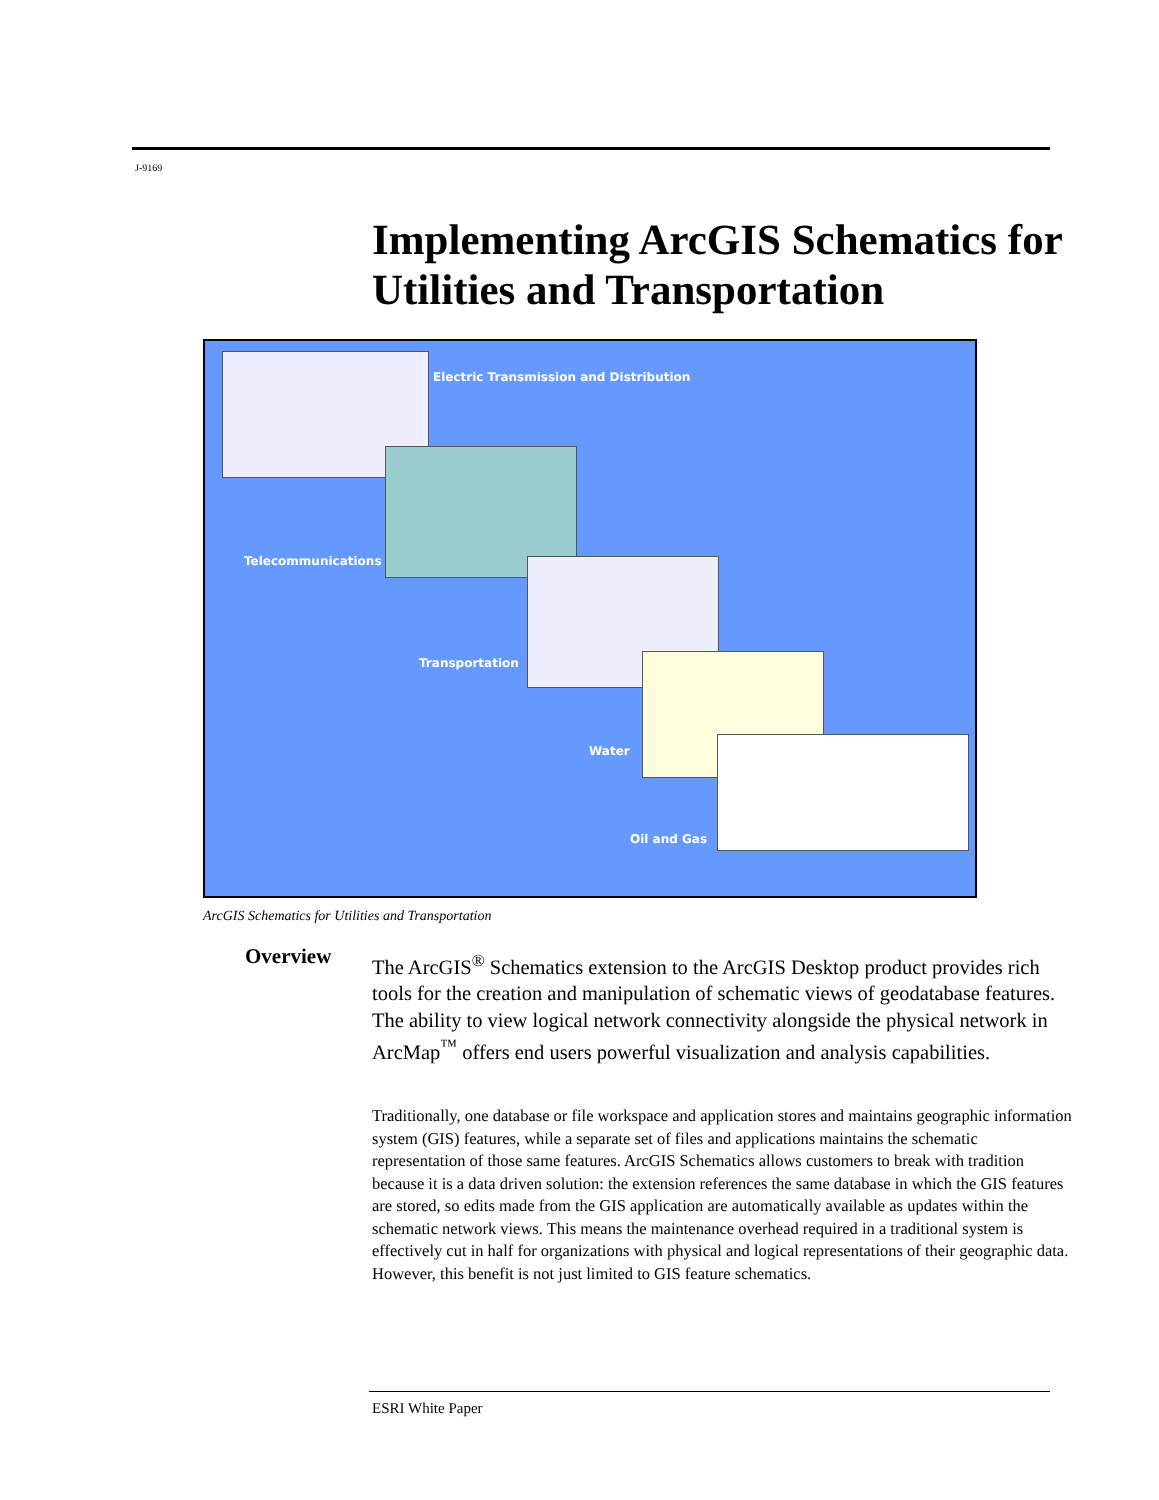J-9169
Implementing ArcGIS Schematics for Utilities and Transportation
Electric Transmission and Distribution
Telecommunications
Transportation
Water
Oil and Gas
ArcGIS Schematics for Utilities and Transportation
Overview
The ArcGIS<sup>®</sup> Schematics extension to the ArcGIS Desktop product provides rich tools for the creation and manipulation of schematic views of geodatabase features. The ability to view logical network connectivity alongside the physical network in ArcMap<sup>™</sup> offers end users powerful visualization and analysis capabilities.
Traditionally, one database or file workspace and application stores and maintains geographic information system (GIS) features, while a separate set of files and applications maintains the schematic representation of those same features. ArcGIS Schematics allows customers to break with tradition because it is a data driven solution: the extension references the same database in which the GIS features are stored, so edits made from the GIS application are automatically available as updates within the schematic network views. This means the maintenance overhead required in a traditional system is effectively cut in half for organizations with physical and logical representations of their geographic data. However, this benefit is not just limited to GIS feature schematics.
ESRI White Paper